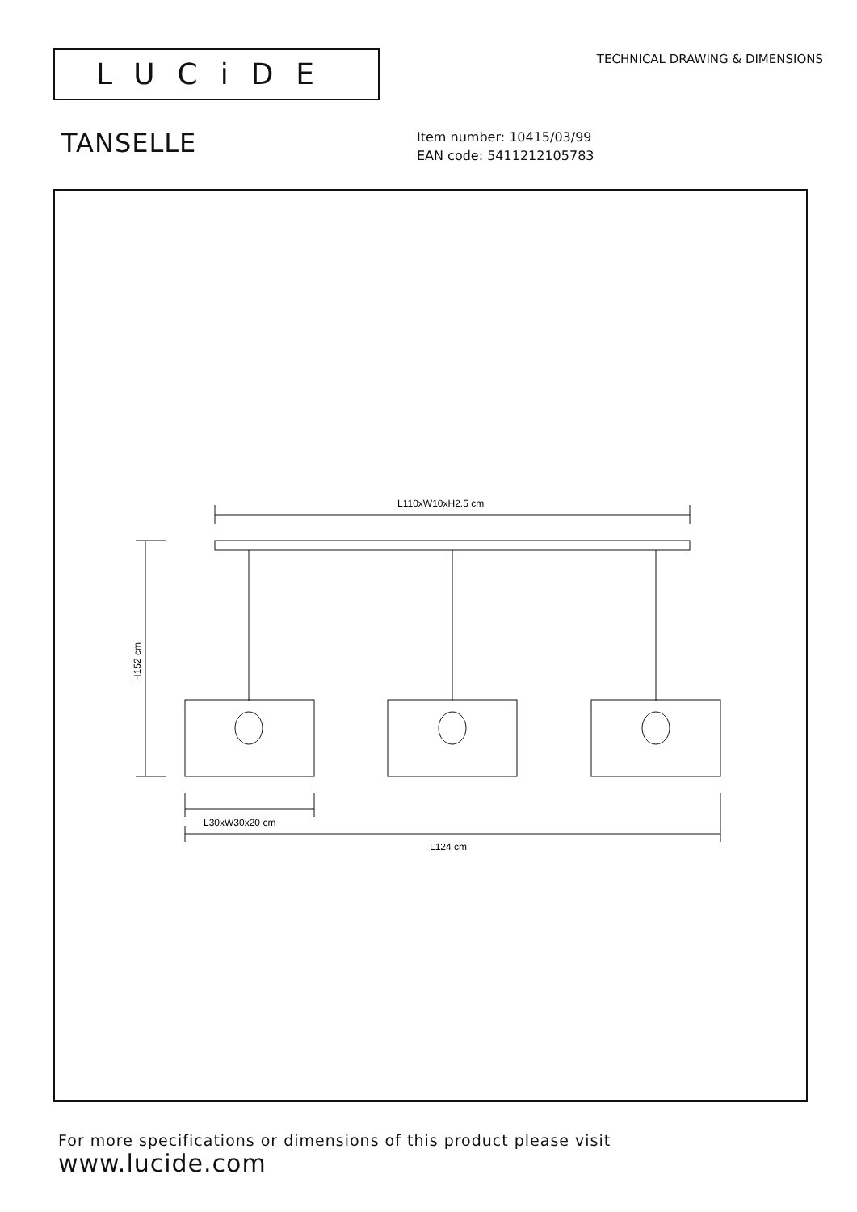LUCiDE
TECHNICAL DRAWING & DIMENSIONS
TANSELLE
Item number: 10415/03/99
EAN code: 5411212105783
L110xW10xH2.5 cm
H152 cm
L30xW30x20 cm
L124 cm
For more specifications or dimensions of this product please visit
www.lucide.com